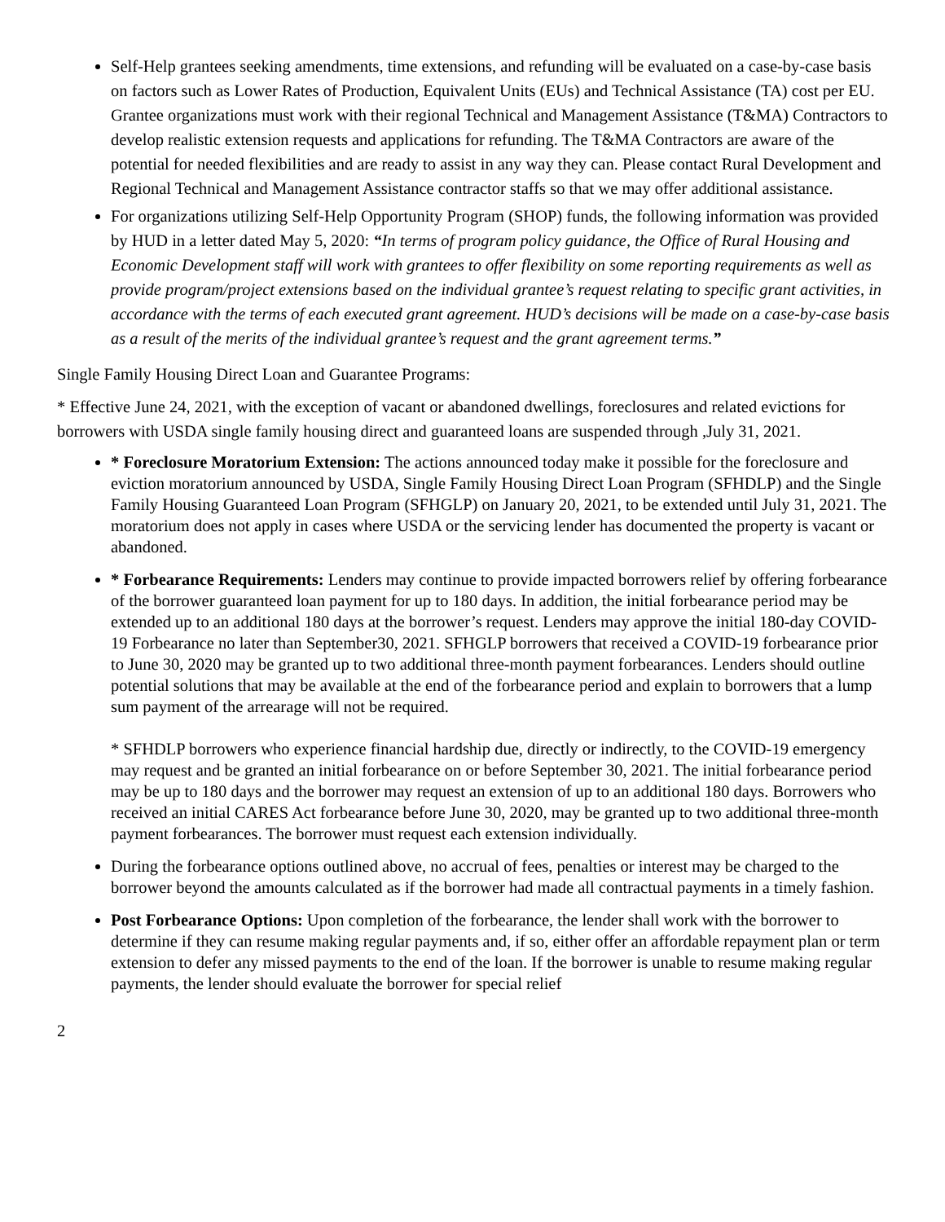Self-Help grantees seeking amendments, time extensions, and refunding will be evaluated on a case-by-case basis on factors such as Lower Rates of Production, Equivalent Units (EUs) and Technical Assistance (TA) cost per EU. Grantee organizations must work with their regional Technical and Management Assistance (T&MA) Contractors to develop realistic extension requests and applications for refunding. The T&MA Contractors are aware of the potential for needed flexibilities and are ready to assist in any way they can. Please contact Rural Development and Regional Technical and Management Assistance contractor staffs so that we may offer additional assistance.
For organizations utilizing Self-Help Opportunity Program (SHOP) funds, the following information was provided by HUD in a letter dated May 5, 2020: “In terms of program policy guidance, the Office of Rural Housing and Economic Development staff will work with grantees to offer flexibility on some reporting requirements as well as provide program/project extensions based on the individual grantee’s request relating to specific grant activities, in accordance with the terms of each executed grant agreement. HUD’s decisions will be made on a case-by-case basis as a result of the merits of the individual grantee’s request and the grant agreement terms.”
Single Family Housing Direct Loan and Guarantee Programs:
* Effective June 24, 2021, with the exception of vacant or abandoned dwellings, foreclosures and related evictions for borrowers with USDA single family housing direct and guaranteed loans are suspended through ,July 31, 2021.
* Foreclosure Moratorium Extension: The actions announced today make it possible for the foreclosure and eviction moratorium announced by USDA, Single Family Housing Direct Loan Program (SFHDLP) and the Single Family Housing Guaranteed Loan Program (SFHGLP) on January 20, 2021, to be extended until July 31, 2021. The moratorium does not apply in cases where USDA or the servicing lender has documented the property is vacant or abandoned.
* Forbearance Requirements: Lenders may continue to provide impacted borrowers relief by offering forbearance of the borrower guaranteed loan payment for up to 180 days. In addition, the initial forbearance period may be extended up to an additional 180 days at the borrower’s request. Lenders may approve the initial 180-day COVID-19 Forbearance no later than September30, 2021. SFHGLP borrowers that received a COVID-19 forbearance prior to June 30, 2020 may be granted up to two additional three-month payment forbearances. Lenders should outline potential solutions that may be available at the end of the forbearance period and explain to borrowers that a lump sum payment of the arrearage will not be required.
* SFHDLP borrowers who experience financial hardship due, directly or indirectly, to the COVID-19 emergency may request and be granted an initial forbearance on or before September 30, 2021. The initial forbearance period may be up to 180 days and the borrower may request an extension of up to an additional 180 days. Borrowers who received an initial CARES Act forbearance before June 30, 2020, may be granted up to two additional three-month payment forbearances. The borrower must request each extension individually.
During the forbearance options outlined above, no accrual of fees, penalties or interest may be charged to the borrower beyond the amounts calculated as if the borrower had made all contractual payments in a timely fashion.
Post Forbearance Options: Upon completion of the forbearance, the lender shall work with the borrower to determine if they can resume making regular payments and, if so, either offer an affordable repayment plan or term extension to defer any missed payments to the end of the loan. If the borrower is unable to resume making regular payments, the lender should evaluate the borrower for special relief
2